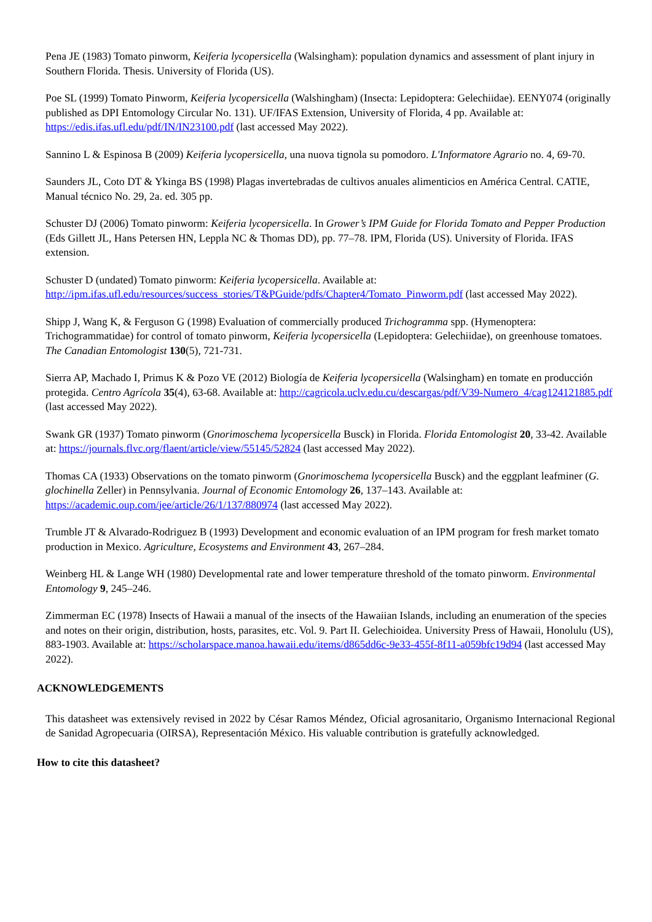Pena JE (1983) Tomato pinworm, Keiferia lycopersicella (Walsingham): population dynamics and assessment of plant injury in Southern Florida. Thesis. University of Florida (US).
Poe SL (1999) Tomato Pinworm, Keiferia lycopersicella (Walshingham) (Insecta: Lepidoptera: Gelechiidae). EENY074 (originally published as DPI Entomology Circular No. 131). UF/IFAS Extension, University of Florida, 4 pp. Available at: https://edis.ifas.ufl.edu/pdf/IN/IN23100.pdf (last accessed May 2022).
Sannino L & Espinosa B (2009) Keiferia lycopersicella, una nuova tignola su pomodoro. L'Informatore Agrario no. 4, 69-70.
Saunders JL, Coto DT & Ykinga BS (1998) Plagas invertebradas de cultivos anuales alimenticios en América Central. CATIE, Manual técnico No. 29, 2a. ed. 305 pp.
Schuster DJ (2006) Tomato pinworm: Keiferia lycopersicella. In Grower’s IPM Guide for Florida Tomato and Pepper Production (Eds Gillett JL, Hans Petersen HN, Leppla NC & Thomas DD), pp. 77–78. IPM, Florida (US). University of Florida. IFAS extension.
Schuster D (undated) Tomato pinworm: Keiferia lycopersicella. Available at: http://ipm.ifas.ufl.edu/resources/success_stories/T&PGuide/pdfs/Chapter4/Tomato_Pinworm.pdf (last accessed May 2022).
Shipp J, Wang K, & Ferguson G (1998) Evaluation of commercially produced Trichogramma spp. (Hymenoptera: Trichogrammatidae) for control of tomato pinworm, Keiferia lycopersicella (Lepidoptera: Gelechiidae), on greenhouse tomatoes. The Canadian Entomologist 130(5), 721-731.
Sierra AP, Machado I, Primus K & Pozo VE (2012) Biología de Keiferia lycopersicella (Walsingham) en tomate en producción protegida. Centro Agrícola 35(4), 63-68. Available at: http://cagricola.uclv.edu.cu/descargas/pdf/V39-Numero_4/cag124121885.pdf (last accessed May 2022).
Swank GR (1937) Tomato pinworm (Gnorimoschema lycopersicella Busck) in Florida. Florida Entomologist 20, 33-42. Available at: https://journals.flvc.org/flaent/article/view/55145/52824 (last accessed May 2022).
Thomas CA (1933) Observations on the tomato pinworm (Gnorimoschema lycopersicella Busck) and the eggplant leafminer (G. glochinella Zeller) in Pennsylvania. Journal of Economic Entomology 26, 137–143. Available at: https://academic.oup.com/jee/article/26/1/137/880974 (last accessed May 2022).
Trumble JT & Alvarado-Rodriguez B (1993) Development and economic evaluation of an IPM program for fresh market tomato production in Mexico. Agriculture, Ecosystems and Environment 43, 267–284.
Weinberg HL & Lange WH (1980) Developmental rate and lower temperature threshold of the tomato pinworm. Environmental Entomology 9, 245–246.
Zimmerman EC (1978) Insects of Hawaii a manual of the insects of the Hawaiian Islands, including an enumeration of the species and notes on their origin, distribution, hosts, parasites, etc. Vol. 9. Part II. Gelechioidea. University Press of Hawaii, Honolulu (US), 883-1903. Available at: https://scholarspace.manoa.hawaii.edu/items/d865dd6c-9e33-455f-8f11-a059bfc19d94 (last accessed May 2022).
ACKNOWLEDGEMENTS
This datasheet was extensively revised in 2022 by César Ramos Méndez, Oficial agrosanitario, Organismo Internacional Regional de Sanidad Agropecuaria (OIRSA), Representación México. His valuable contribution is gratefully acknowledged.
How to cite this datasheet?